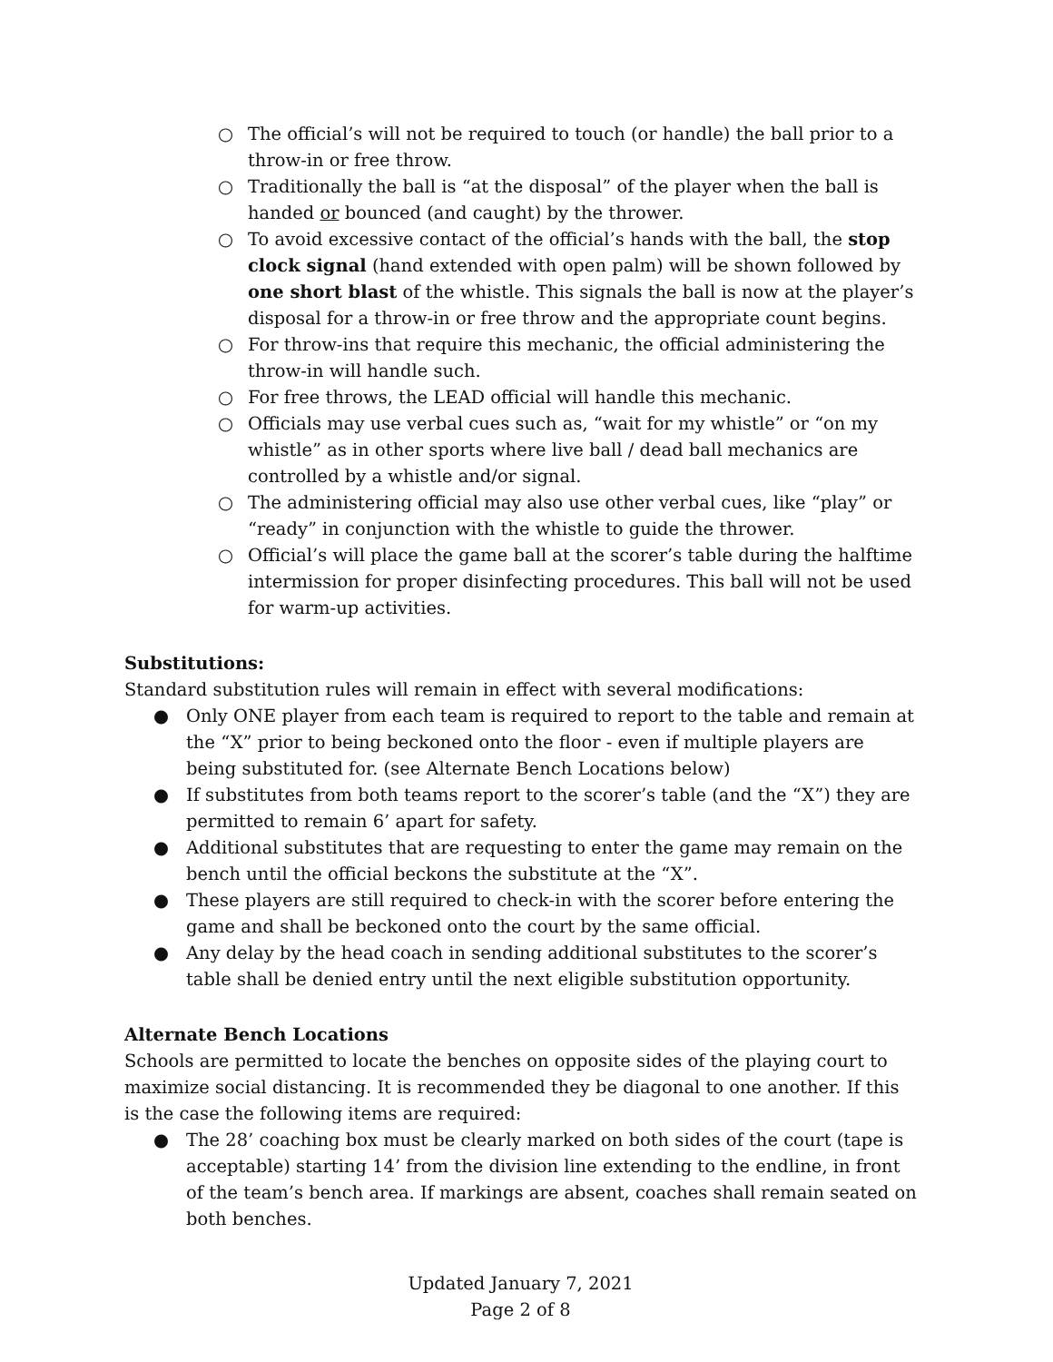○ The official’s will not be required to touch (or handle) the ball prior to a throw-in or free throw.
○ Traditionally the ball is “at the disposal” of the player when the ball is handed or bounced (and caught) by the thrower.
○ To avoid excessive contact of the official’s hands with the ball, the stop clock signal (hand extended with open palm) will be shown followed by one short blast of the whistle. This signals the ball is now at the player’s disposal for a throw-in or free throw and the appropriate count begins.
○ For throw-ins that require this mechanic, the official administering the throw-in will handle such.
○ For free throws, the LEAD official will handle this mechanic.
○ Officials may use verbal cues such as, “wait for my whistle” or “on my whistle” as in other sports where live ball / dead ball mechanics are controlled by a whistle and/or signal.
○ The administering official may also use other verbal cues, like “play” or “ready” in conjunction with the whistle to guide the thrower.
○ Official’s will place the game ball at the scorer’s table during the halftime intermission for proper disinfecting procedures. This ball will not be used for warm-up activities.
Substitutions:
Standard substitution rules will remain in effect with several modifications:
● Only ONE player from each team is required to report to the table and remain at the “X” prior to being beckoned onto the floor - even if multiple players are being substituted for. (see Alternate Bench Locations below)
● If substitutes from both teams report to the scorer’s table (and the “X”) they are permitted to remain 6’ apart for safety.
● Additional substitutes that are requesting to enter the game may remain on the bench until the official beckons the substitute at the “X”.
● These players are still required to check-in with the scorer before entering the game and shall be beckoned onto the court by the same official.
● Any delay by the head coach in sending additional substitutes to the scorer’s table shall be denied entry until the next eligible substitution opportunity.
Alternate Bench Locations
Schools are permitted to locate the benches on opposite sides of the playing court to maximize social distancing. It is recommended they be diagonal to one another. If this is the case the following items are required:
● The 28’ coaching box must be clearly marked on both sides of the court (tape is acceptable) starting 14’ from the division line extending to the endline, in front of the team’s bench area. If markings are absent, coaches shall remain seated on both benches.
Updated January 7, 2021
Page 2 of 8